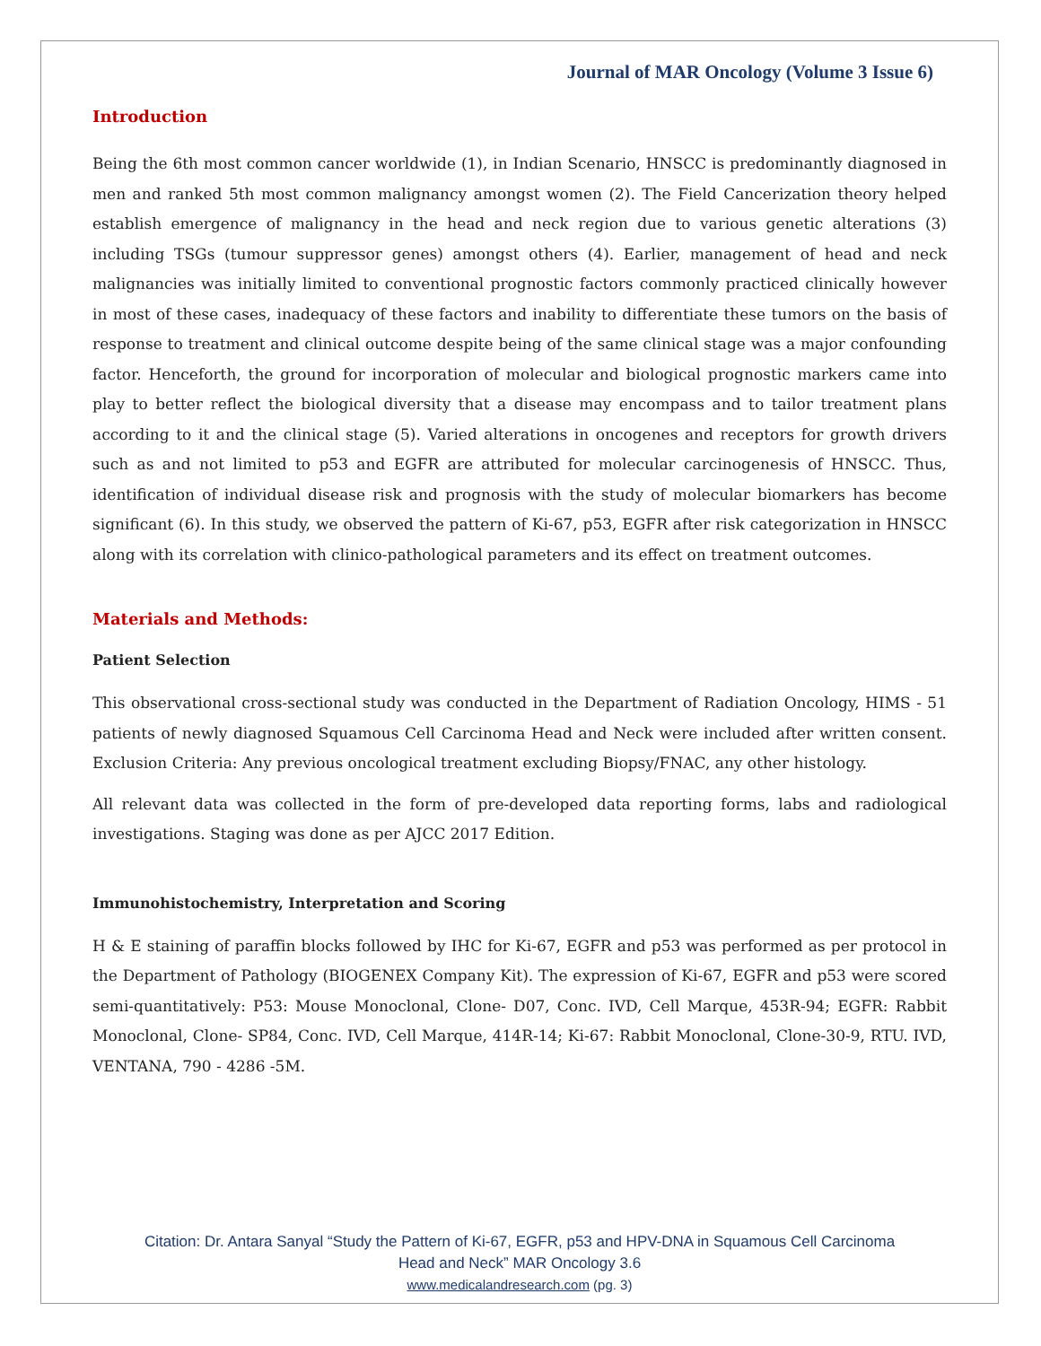Journal of MAR Oncology (Volume 3 Issue 6)
Introduction
Being the 6th most common cancer worldwide (1), in Indian Scenario, HNSCC is predominantly diagnosed in men and ranked 5th most common malignancy amongst women (2). The Field Cancerization theory helped establish emergence of malignancy in the head and neck region due to various genetic alterations (3) including TSGs (tumour suppressor genes) amongst others (4). Earlier, management of head and neck malignancies was initially limited to conventional prognostic factors commonly practiced clinically however in most of these cases, inadequacy of these factors and inability to differentiate these tumors on the basis of response to treatment and clinical outcome despite being of the same clinical stage was a major confounding factor. Henceforth, the ground for incorporation of molecular and biological prognostic markers came into play to better reflect the biological diversity that a disease may encompass and to tailor treatment plans according to it and the clinical stage (5). Varied alterations in oncogenes and receptors for growth drivers such as and not limited to p53 and EGFR are attributed for molecular carcinogenesis of HNSCC. Thus, identification of individual disease risk and prognosis with the study of molecular biomarkers has become significant (6). In this study, we observed the pattern of Ki-67, p53, EGFR after risk categorization in HNSCC along with its correlation with clinico-pathological parameters and its effect on treatment outcomes.
Materials and Methods:
Patient Selection
This observational cross-sectional study was conducted in the Department of Radiation Oncology, HIMS - 51 patients of newly diagnosed Squamous Cell Carcinoma Head and Neck were included after written consent. Exclusion Criteria: Any previous oncological treatment excluding Biopsy/FNAC, any other histology.
All relevant data was collected in the form of pre-developed data reporting forms, labs and radiological investigations. Staging was done as per AJCC 2017 Edition.
Immunohistochemistry, Interpretation and Scoring
H & E staining of paraffin blocks followed by IHC for Ki-67, EGFR and p53 was performed as per protocol in the Department of Pathology (BIOGENEX Company Kit). The expression of Ki-67, EGFR and p53 were scored semi-quantitatively: P53: Mouse Monoclonal, Clone- D07, Conc. IVD, Cell Marque, 453R-94; EGFR: Rabbit Monoclonal, Clone- SP84, Conc. IVD, Cell Marque, 414R-14; Ki-67: Rabbit Monoclonal, Clone-30-9, RTU. IVD, VENTANA, 790 - 4286 -5M.
Citation: Dr. Antara Sanyal “Study the Pattern of Ki-67, EGFR, p53 and HPV-DNA in Squamous Cell Carcinoma
Head and Neck” MAR Oncology 3.6
www.medicalandresearch.com (pg. 3)